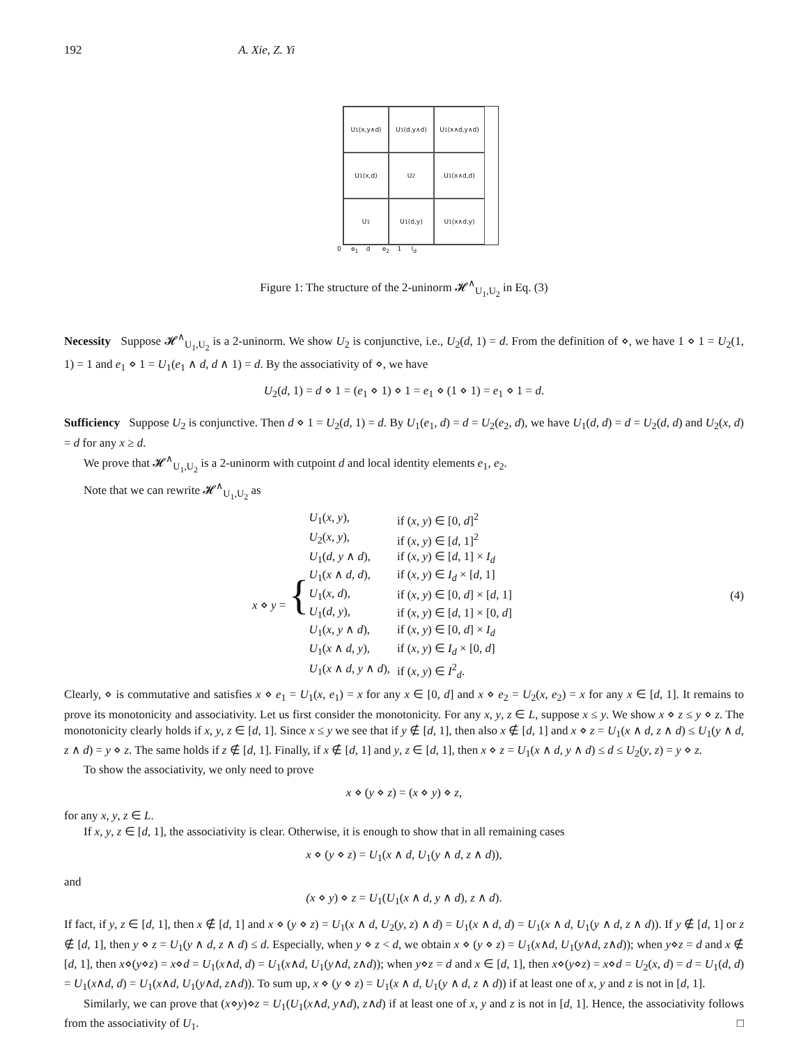192 A. Xie, Z. Yi
U<sub>1</sub>(x,y∧d)
U<sub>1</sub>(d,y∧d)
U<sub>1</sub>(x∧d,y∧d)
U<sub>1</sub>(x,d)
U<sub>2</sub>
U<sub>1</sub>(x∧d,d)
U<sub>1</sub>
U<sub>1</sub>(d,y)
U<sub>1</sub>(x∧d,y)
0 e<sub>1</sub> d e<sub>2</sub> 1 I<sub>d</sub>
Figure 1: The structure of the 2-uninorm 𝓗<sup>∧</sup><sub>U<sub>1</sub>,U<sub>2</sub></sub> in Eq. (3)
Necessity Suppose 𝓗<sup>∧</sup><sub>U<sub>1</sub>,U<sub>2</sub></sub> is a 2-uninorm. We show U<sub>2</sub> is conjunctive, i.e., U<sub>2</sub>(d, 1) = d. From the definition of ⋄, we have 1 ⋄ 1 = U<sub>2</sub>(1, 1) = 1 and e<sub>1</sub> ⋄ 1 = U<sub>1</sub>(e<sub>1</sub> ∧ d, d ∧ 1) = d. By the associativity of ⋄, we have
U<sub>2</sub>(d, 1) = d ⋄ 1 = (e<sub>1</sub> ⋄ 1) ⋄ 1 = e<sub>1</sub> ⋄ (1 ⋄ 1) = e<sub>1</sub> ⋄ 1 = d.
Sufficiency Suppose U<sub>2</sub> is conjunctive. Then d ⋄ 1 = U<sub>2</sub>(d, 1) = d. By U<sub>1</sub>(e<sub>1</sub>, d) = d = U<sub>2</sub>(e<sub>2</sub>, d), we have U<sub>1</sub>(d, d) = d = U<sub>2</sub>(d, d) and U<sub>2</sub>(x, d) = d for any x ≥ d.
We prove that 𝓗<sup>∧</sup><sub>U<sub>1</sub>,U<sub>2</sub></sub> is a 2-uninorm with cutpoint d and local identity elements e<sub>1</sub>, e<sub>2</sub>.
Note that we can rewrite 𝓗<sup>∧</sup><sub>U<sub>1</sub>,U<sub>2</sub></sub> as
x ⋄ y = {
| U<sub>1</sub>( x , y ), | if ( x , y ) ∈ [0, d ]<sup>2</sup> |
| U<sub>2</sub>( x , y ), | if ( x , y ) ∈ [ d , 1]<sup>2</sup> |
| U<sub>1</sub>( d , y ∧ d ), | if ( x , y ) ∈ [ d , 1] × I<sub>d</sub> |
| U<sub>1</sub>( x ∧ d , d ), | if ( x , y ) ∈ I<sub>d</sub> × [ d , 1] |
| U<sub>1</sub>( x , d ), | if ( x , y ) ∈ [0, d ] × [ d , 1] |
| U<sub>1</sub>( d , y ), | if ( x , y ) ∈ [ d , 1] × [0, d ] |
| U<sub>1</sub>( x , y ∧ d ), | if ( x , y ) ∈ [0, d ] × I<sub>d</sub> |
| U<sub>1</sub>( x ∧ d , y ), | if ( x , y ) ∈ I<sub>d</sub> × [0, d ] |
| U<sub>1</sub>( x ∧ d , y ∧ d ), | if ( x , y ) ∈ I<sup>2</sup><sub>d</sub>. |
(4)
Clearly, ⋄ is commutative and satisfies x ⋄ e<sub>1</sub> = U<sub>1</sub>(x, e<sub>1</sub>) = x for any x ∈ [0, d] and x ⋄ e<sub>2</sub> = U<sub>2</sub>(x, e<sub>2</sub>) = x for any x ∈ [d, 1]. It remains to prove its monotonicity and associativity. Let us first consider the monotonicity. For any x, y, z ∈ L, suppose x ≤ y. We show x ⋄ z ≤ y ⋄ z. The monotonicity clearly holds if x, y, z ∈ [d, 1]. Since x ≤ y we see that if y ∉ [d, 1], then also x ∉ [d, 1] and x ⋄ z = U<sub>1</sub>(x ∧ d, z ∧ d) ≤ U<sub>1</sub>(y ∧ d, z ∧ d) = y ⋄ z. The same holds if z ∉ [d, 1]. Finally, if x ∉ [d, 1] and y, z ∈ [d, 1], then x ⋄ z = U<sub>1</sub>(x ∧ d, y ∧ d) ≤ d ≤ U<sub>2</sub>(y, z) = y ⋄ z.
To show the associativity, we only need to prove
x ⋄ (y ⋄ z) = (x ⋄ y) ⋄ z,
for any x, y, z ∈ L.
If x, y, z ∈ [d, 1], the associativity is clear. Otherwise, it is enough to show that in all remaining cases
x ⋄ (y ⋄ z) = U<sub>1</sub>(x ∧ d, U<sub>1</sub>(y ∧ d, z ∧ d)),
and
(x ⋄ y) ⋄ z = U<sub>1</sub>(U<sub>1</sub>(x ∧ d, y ∧ d), z ∧ d).
If fact, if y, z ∈ [d, 1], then x ∉ [d, 1] and x ⋄ (y ⋄ z) = U<sub>1</sub>(x ∧ d, U<sub>2</sub>(y, z) ∧ d) = U<sub>1</sub>(x ∧ d, d) = U<sub>1</sub>(x ∧ d, U<sub>1</sub>(y ∧ d, z ∧ d)). If y ∉ [d, 1] or z ∉ [d, 1], then y ⋄ z = U<sub>1</sub>(y ∧ d, z ∧ d) ≤ d. Especially, when y ⋄ z < d, we obtain x ⋄ (y ⋄ z) = U<sub>1</sub>(x∧d, U<sub>1</sub>(y∧d, z∧d)); when y⋄z = d and x ∉ [d, 1], then x⋄(y⋄z) = x⋄d = U<sub>1</sub>(x∧d, d) = U<sub>1</sub>(x∧d, U<sub>1</sub>(y∧d, z∧d)); when y⋄z = d and x ∈ [d, 1], then x⋄(y⋄z) = x⋄d = U<sub>2</sub>(x, d) = d = U<sub>1</sub>(d, d) = U<sub>1</sub>(x∧d, d) = U<sub>1</sub>(x∧d, U<sub>1</sub>(y∧d, z∧d)). To sum up, x ⋄ (y ⋄ z) = U<sub>1</sub>(x ∧ d, U<sub>1</sub>(y ∧ d, z ∧ d)) if at least one of x, y and z is not in [d, 1].
Similarly, we can prove that (x⋄y)⋄z = U<sub>1</sub>(U<sub>1</sub>(x∧d, y∧d), z∧d) if at least one of x, y and z is not in [d, 1]. Hence, the associativity follows from the associativity of U<sub>1</sub>. □